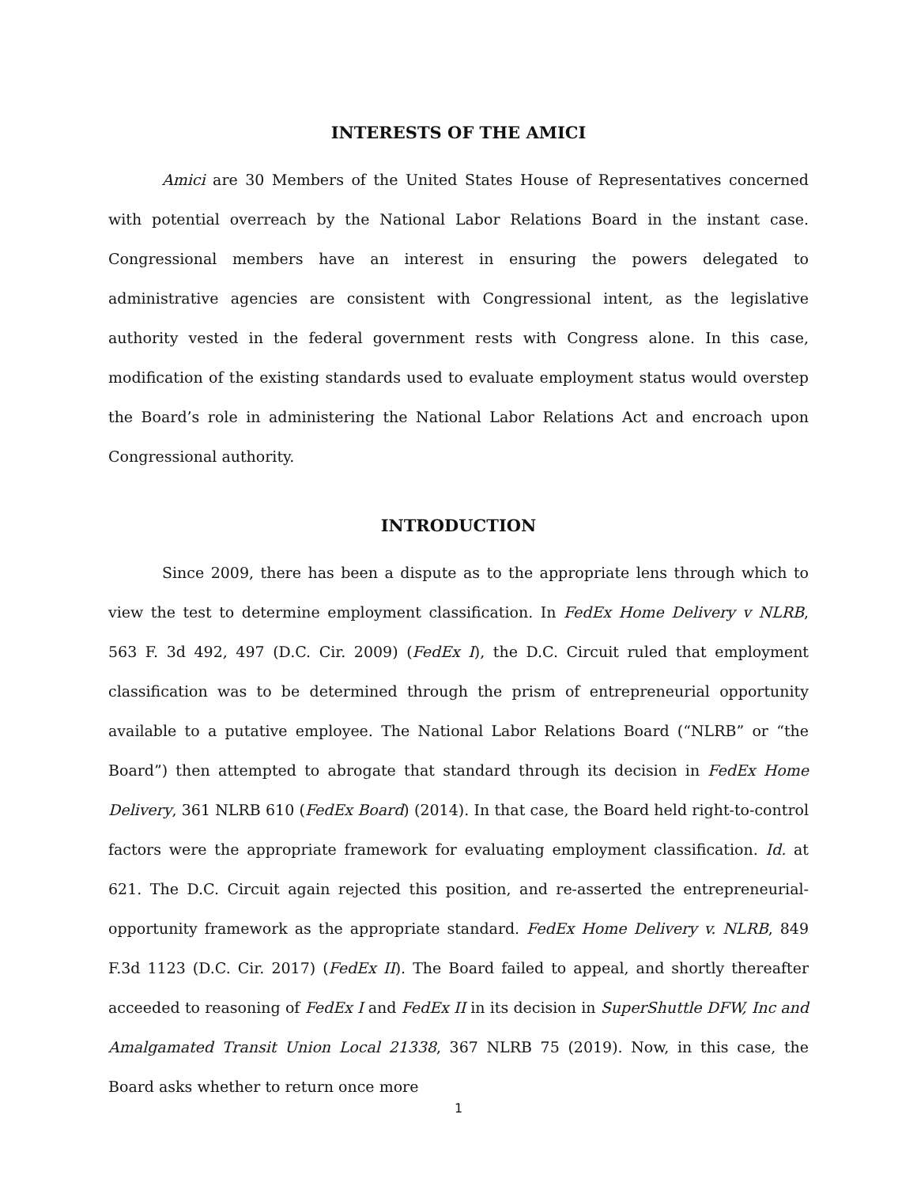INTERESTS OF THE AMICI
Amici are 30 Members of the United States House of Representatives concerned with potential overreach by the National Labor Relations Board in the instant case. Congressional members have an interest in ensuring the powers delegated to administrative agencies are consistent with Congressional intent, as the legislative authority vested in the federal government rests with Congress alone. In this case, modification of the existing standards used to evaluate employment status would overstep the Board’s role in administering the National Labor Relations Act and encroach upon Congressional authority.
INTRODUCTION
Since 2009, there has been a dispute as to the appropriate lens through which to view the test to determine employment classification. In FedEx Home Delivery v NLRB, 563 F. 3d 492, 497 (D.C. Cir. 2009) (FedEx I), the D.C. Circuit ruled that employment classification was to be determined through the prism of entrepreneurial opportunity available to a putative employee. The National Labor Relations Board (“NLRB” or “the Board”) then attempted to abrogate that standard through its decision in FedEx Home Delivery, 361 NLRB 610 (FedEx Board) (2014). In that case, the Board held right-to-control factors were the appropriate framework for evaluating employment classification. Id. at 621. The D.C. Circuit again rejected this position, and re-asserted the entrepreneurial-opportunity framework as the appropriate standard. FedEx Home Delivery v. NLRB, 849 F.3d 1123 (D.C. Cir. 2017) (FedEx II). The Board failed to appeal, and shortly thereafter acceeded to reasoning of FedEx I and FedEx II in its decision in SuperShuttle DFW, Inc and Amalgamated Transit Union Local 21338, 367 NLRB 75 (2019). Now, in this case, the Board asks whether to return once more
1